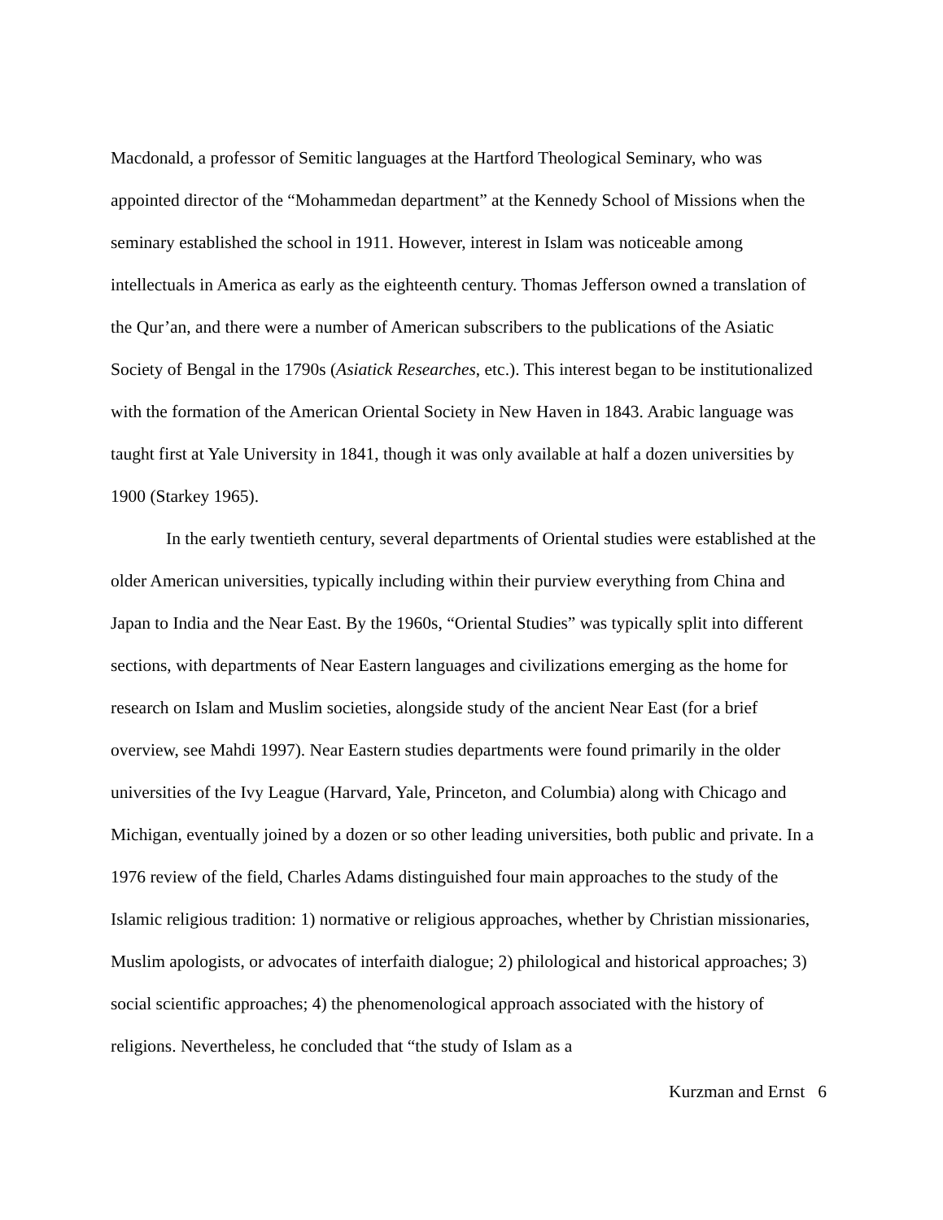Macdonald, a professor of Semitic languages at the Hartford Theological Seminary, who was appointed director of the “Mohammedan department” at the Kennedy School of Missions when the seminary established the school in 1911. However, interest in Islam was noticeable among intellectuals in America as early as the eighteenth century. Thomas Jefferson owned a translation of the Qur’an, and there were a number of American subscribers to the publications of the Asiatic Society of Bengal in the 1790s (Asiatick Researches, etc.). This interest began to be institutionalized with the formation of the American Oriental Society in New Haven in 1843. Arabic language was taught first at Yale University in 1841, though it was only available at half a dozen universities by 1900 (Starkey 1965).
In the early twentieth century, several departments of Oriental studies were established at the older American universities, typically including within their purview everything from China and Japan to India and the Near East. By the 1960s, “Oriental Studies” was typically split into different sections, with departments of Near Eastern languages and civilizations emerging as the home for research on Islam and Muslim societies, alongside study of the ancient Near East (for a brief overview, see Mahdi 1997). Near Eastern studies departments were found primarily in the older universities of the Ivy League (Harvard, Yale, Princeton, and Columbia) along with Chicago and Michigan, eventually joined by a dozen or so other leading universities, both public and private. In a 1976 review of the field, Charles Adams distinguished four main approaches to the study of the Islamic religious tradition: 1) normative or religious approaches, whether by Christian missionaries, Muslim apologists, or advocates of interfaith dialogue; 2) philological and historical approaches; 3) social scientific approaches; 4) the phenomenological approach associated with the history of religions. Nevertheless, he concluded that “the study of Islam as a
Kurzman and Ernst 6